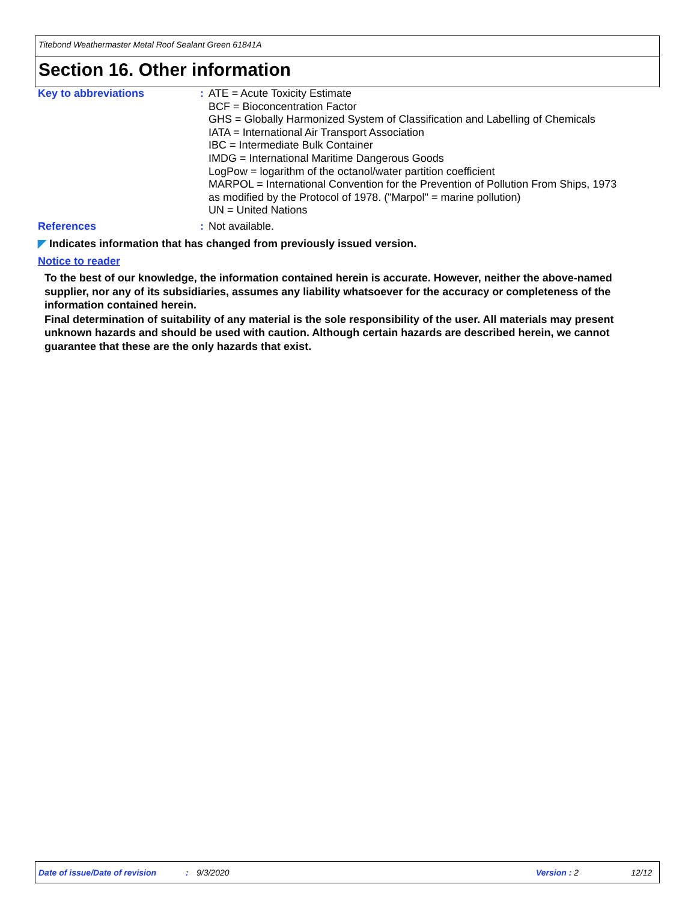Titebond Weathermaster Metal Roof Sealant Green 61841A
Section 16. Other information
Key to abbreviations : ATE = Acute Toxicity Estimate
BCF = Bioconcentration Factor
GHS = Globally Harmonized System of Classification and Labelling of Chemicals
IATA = International Air Transport Association
IBC = Intermediate Bulk Container
IMDG = International Maritime Dangerous Goods
LogPow = logarithm of the octanol/water partition coefficient
MARPOL = International Convention for the Prevention of Pollution From Ships, 1973
as modified by the Protocol of 1978. ("Marpol" = marine pollution)
UN = United Nations
References : Not available.
◤ Indicates information that has changed from previously issued version.
Notice to reader
To the best of our knowledge, the information contained herein is accurate. However, neither the above-named supplier, nor any of its subsidiaries, assumes any liability whatsoever for the accuracy or completeness of the information contained herein.
Final determination of suitability of any material is the sole responsibility of the user. All materials may present unknown hazards and should be used with caution. Although certain hazards are described herein, we cannot guarantee that these are the only hazards that exist.
Date of issue/Date of revision: 9/3/2020 Version : 2 12/12